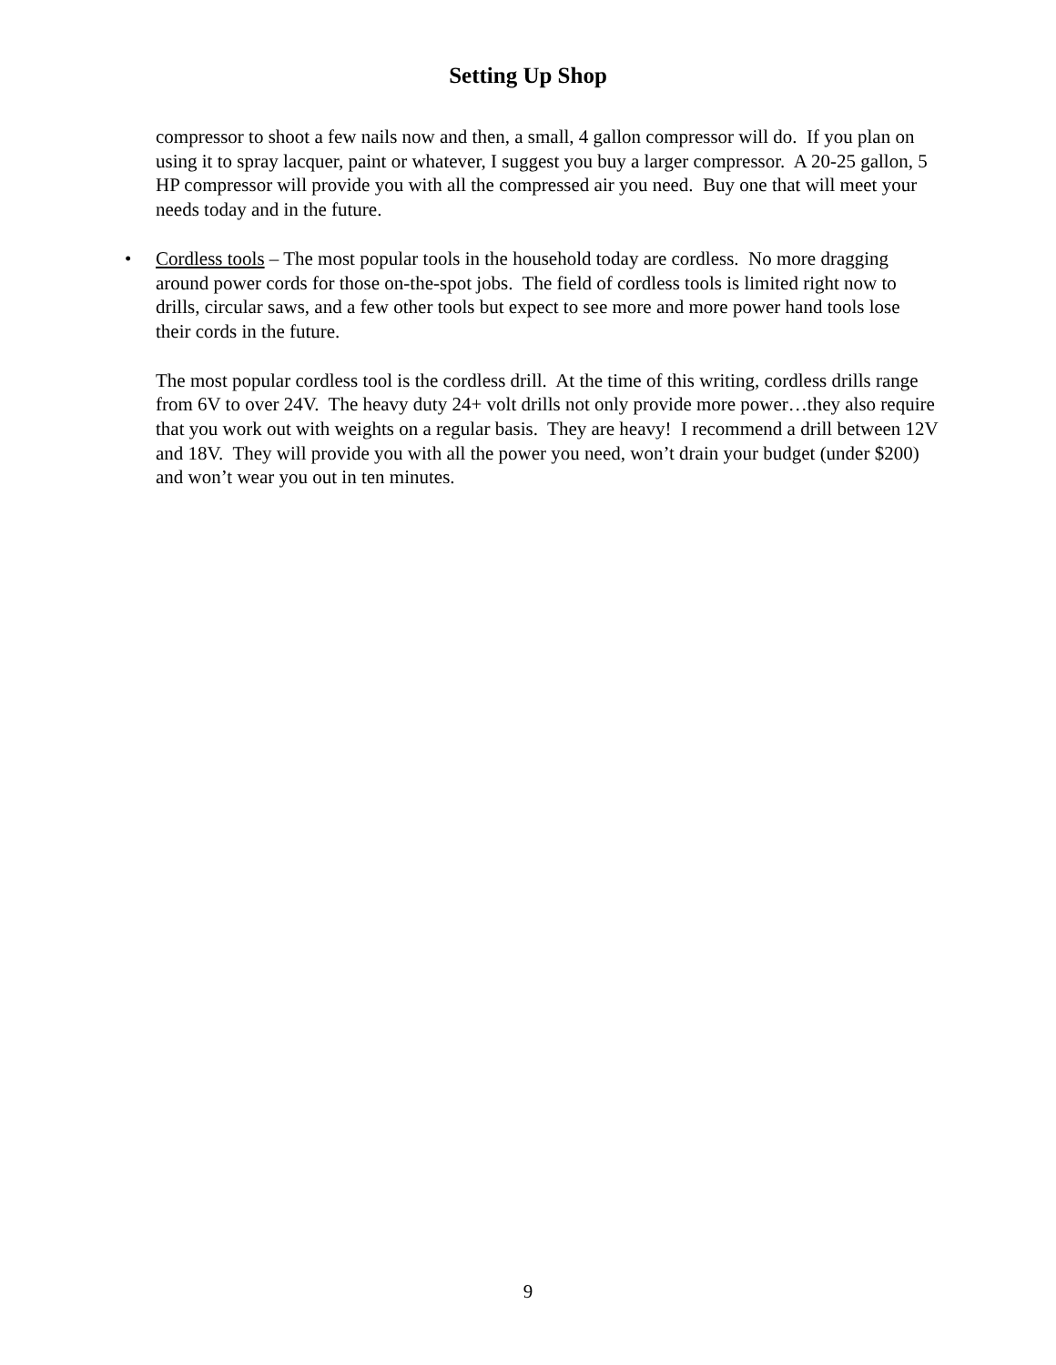Setting Up Shop
compressor to shoot a few nails now and then, a small, 4 gallon compressor will do. If you plan on using it to spray lacquer, paint or whatever, I suggest you buy a larger compressor. A 20-25 gallon, 5 HP compressor will provide you with all the compressed air you need. Buy one that will meet your needs today and in the future.
• Cordless tools – The most popular tools in the household today are cordless. No more dragging around power cords for those on-the-spot jobs. The field of cordless tools is limited right now to drills, circular saws, and a few other tools but expect to see more and more power hand tools lose their cords in the future.
The most popular cordless tool is the cordless drill. At the time of this writing, cordless drills range from 6V to over 24V. The heavy duty 24+ volt drills not only provide more power…they also require that you work out with weights on a regular basis. They are heavy! I recommend a drill between 12V and 18V. They will provide you with all the power you need, won’t drain your budget (under $200) and won’t wear you out in ten minutes.
9